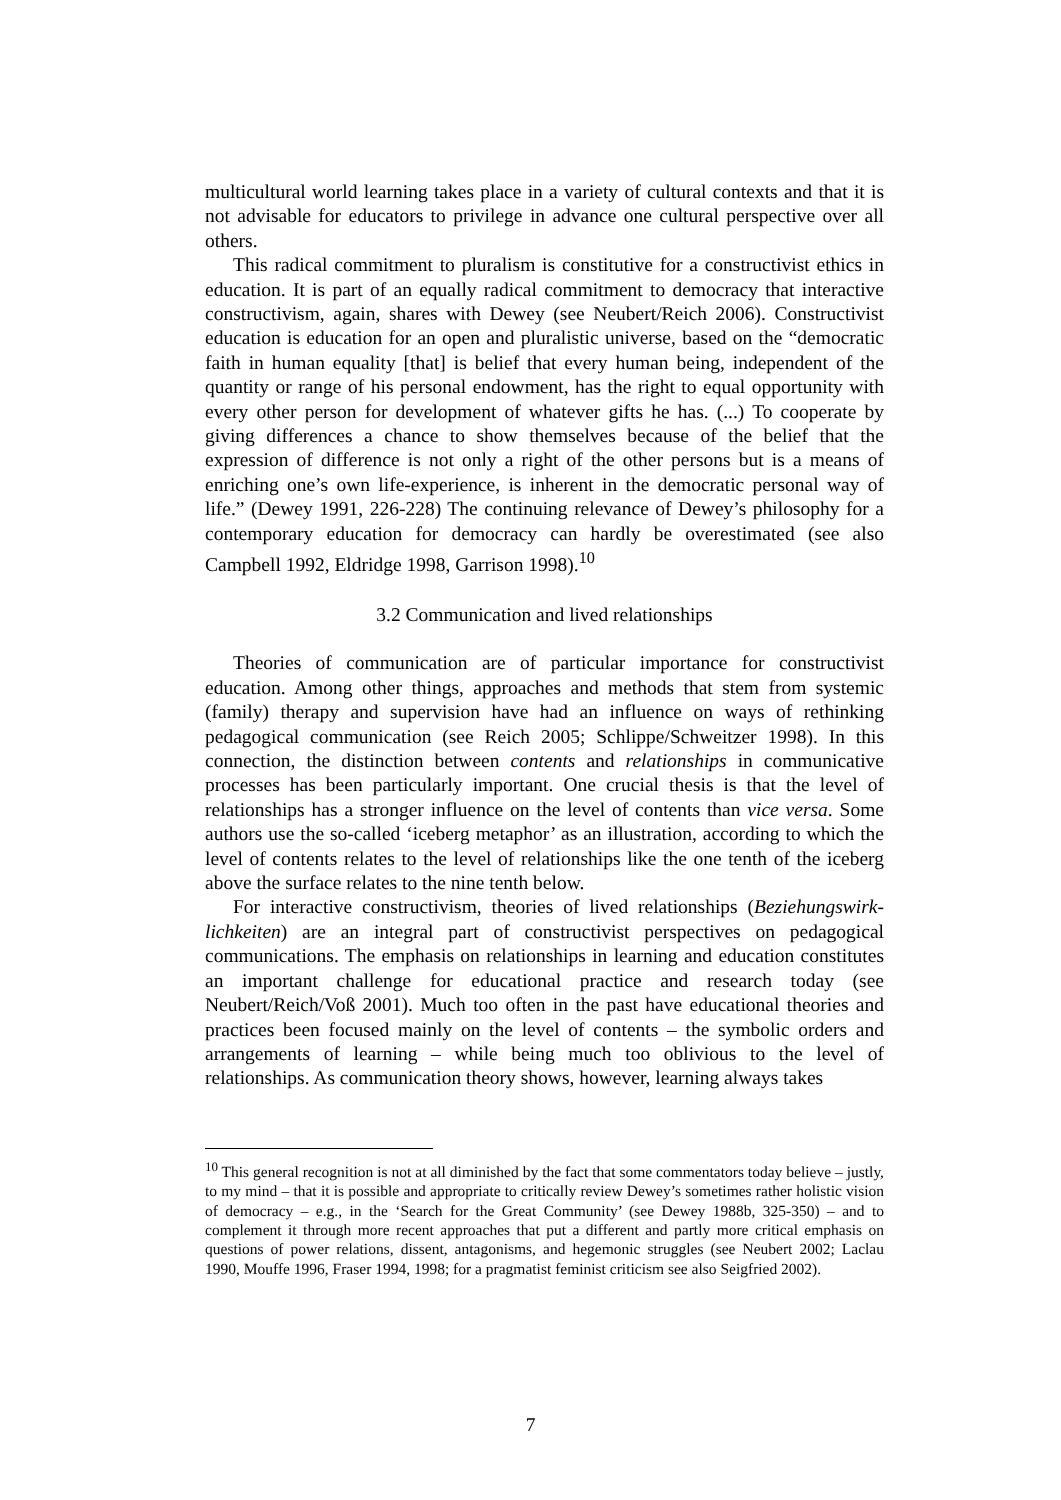multicultural world learning takes place in a variety of cultural contexts and that it is not advisable for educators to privilege in advance one cultural perspective over all others.
This radical commitment to pluralism is constitutive for a constructivist ethics in education. It is part of an equally radical commitment to democracy that interactive constructivism, again, shares with Dewey (see Neubert/Reich 2006). Constructivist education is education for an open and pluralistic universe, based on the “democratic faith in human equality [that] is belief that every human being, independent of the quantity or range of his personal endowment, has the right to equal opportunity with every other person for development of whatever gifts he has. (...) To cooperate by giving differences a chance to show themselves because of the belief that the expression of difference is not only a right of the other persons but is a means of enriching one’s own life-experience, is inherent in the democratic personal way of life.” (Dewey 1991, 226-228) The continuing relevance of Dewey’s philosophy for a contemporary education for democracy can hardly be overestimated (see also Campbell 1992, Eldridge 1998, Garrison 1998).<sup>10</sup>
3.2 Communication and lived relationships
Theories of communication are of particular importance for constructivist education. Among other things, approaches and methods that stem from systemic (family) therapy and supervision have had an influence on ways of rethinking pedagogical communication (see Reich 2005; Schlippe/Schweitzer 1998). In this connection, the distinction between contents and relationships in communicative processes has been particularly important. One crucial thesis is that the level of relationships has a stronger influence on the level of contents than vice versa. Some authors use the so-called ‘iceberg metaphor’ as an illustration, according to which the level of contents relates to the level of relationships like the one tenth of the iceberg above the surface relates to the nine tenth below.
For interactive constructivism, theories of lived relationships (Beziehungswirk­lichkeiten) are an integral part of constructivist perspectives on pedagogical communications. The emphasis on relationships in learning and education constitutes an important challenge for educational practice and research today (see Neubert/Reich/Voß 2001). Much too often in the past have educational theories and practices been focused mainly on the level of contents – the symbolic orders and arrangements of learning – while being much too oblivious to the level of relationships. As communication theory shows, however, learning always takes
<sup>10</sup> This general recognition is not at all diminished by the fact that some commentators today believe – justly, to my mind – that it is possible and appropriate to critically review Dewey’s sometimes rather holistic vision of democracy – e.g., in the ‘Search for the Great Community’ (see Dewey 1988b, 325-350) – and to complement it through more recent approaches that put a different and partly more critical emphasis on questions of power relations, dissent, antagonisms, and hegemonic struggles (see Neubert 2002; Laclau 1990, Mouffe 1996, Fraser 1994, 1998; for a pragmatist feminist criticism see also Seigfried 2002).
7